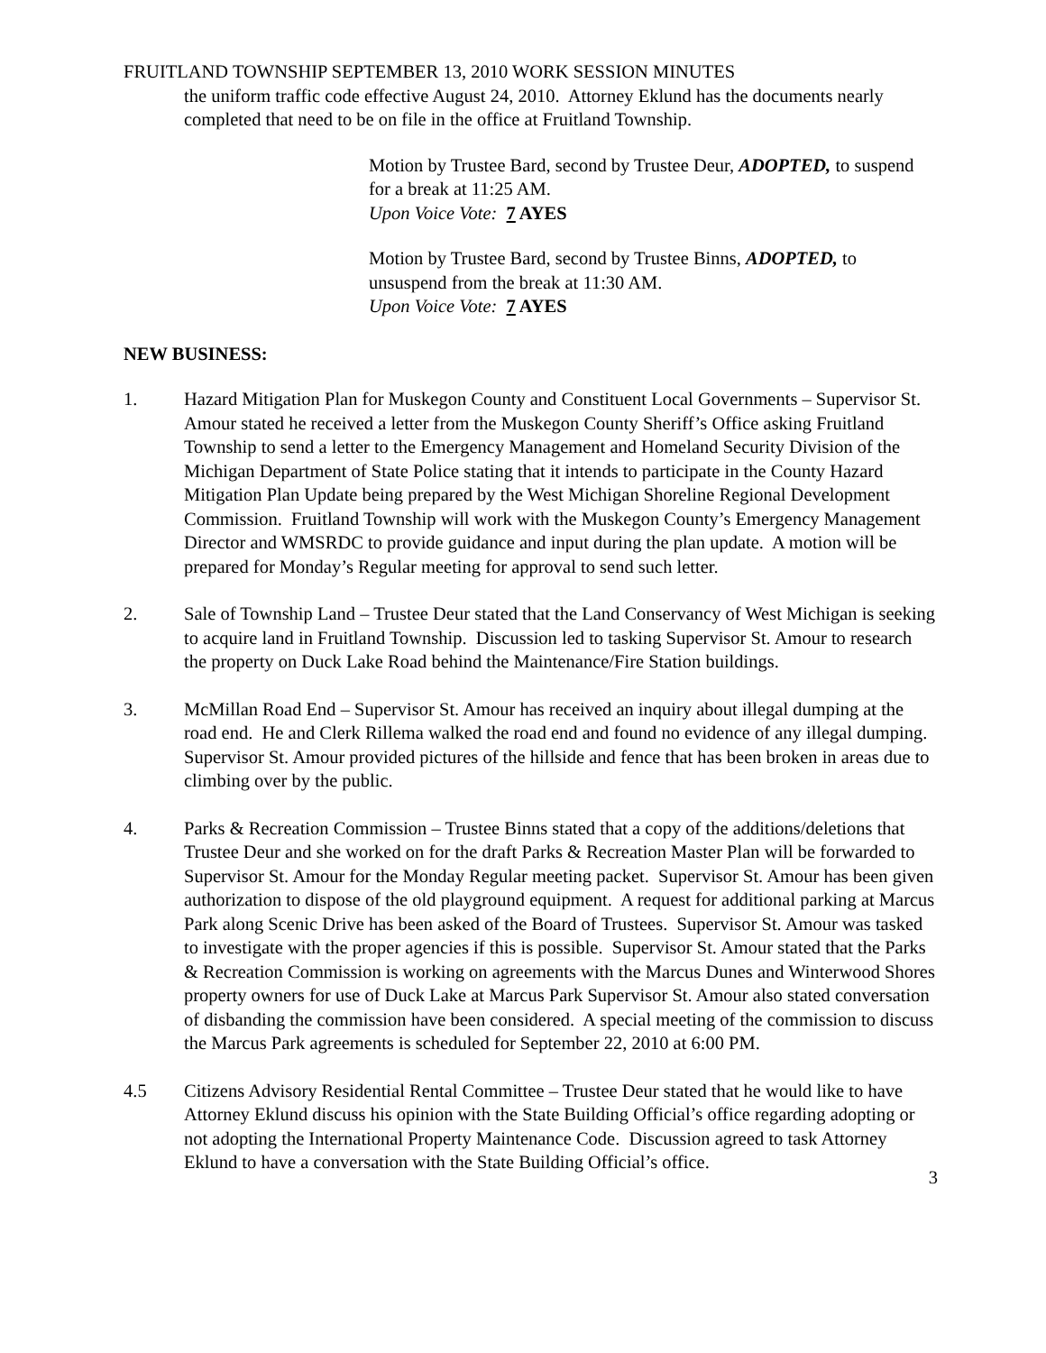FRUITLAND TOWNSHIP SEPTEMBER 13, 2010 WORK SESSION MINUTES
the uniform traffic code effective August 24, 2010. Attorney Eklund has the documents nearly completed that need to be on file in the office at Fruitland Township.
Motion by Trustee Bard, second by Trustee Deur, ADOPTED, to suspend for a break at 11:25 AM.
Upon Voice Vote: 7 AYES
Motion by Trustee Bard, second by Trustee Binns, ADOPTED, to unsuspend from the break at 11:30 AM.
Upon Voice Vote: 7 AYES
NEW BUSINESS:
1. Hazard Mitigation Plan for Muskegon County and Constituent Local Governments – Supervisor St. Amour stated he received a letter from the Muskegon County Sheriff’s Office asking Fruitland Township to send a letter to the Emergency Management and Homeland Security Division of the Michigan Department of State Police stating that it intends to participate in the County Hazard Mitigation Plan Update being prepared by the West Michigan Shoreline Regional Development Commission. Fruitland Township will work with the Muskegon County’s Emergency Management Director and WMSRDC to provide guidance and input during the plan update. A motion will be prepared for Monday’s Regular meeting for approval to send such letter.
2. Sale of Township Land – Trustee Deur stated that the Land Conservancy of West Michigan is seeking to acquire land in Fruitland Township. Discussion led to tasking Supervisor St. Amour to research the property on Duck Lake Road behind the Maintenance/Fire Station buildings.
3. McMillan Road End – Supervisor St. Amour has received an inquiry about illegal dumping at the road end. He and Clerk Rillema walked the road end and found no evidence of any illegal dumping. Supervisor St. Amour provided pictures of the hillside and fence that has been broken in areas due to climbing over by the public.
4. Parks & Recreation Commission – Trustee Binns stated that a copy of the additions/deletions that Trustee Deur and she worked on for the draft Parks & Recreation Master Plan will be forwarded to Supervisor St. Amour for the Monday Regular meeting packet. Supervisor St. Amour has been given authorization to dispose of the old playground equipment. A request for additional parking at Marcus Park along Scenic Drive has been asked of the Board of Trustees. Supervisor St. Amour was tasked to investigate with the proper agencies if this is possible. Supervisor St. Amour stated that the Parks & Recreation Commission is working on agreements with the Marcus Dunes and Winterwood Shores property owners for use of Duck Lake at Marcus Park Supervisor St. Amour also stated conversation of disbanding the commission have been considered. A special meeting of the commission to discuss the Marcus Park agreements is scheduled for September 22, 2010 at 6:00 PM.
4.5 Citizens Advisory Residential Rental Committee – Trustee Deur stated that he would like to have Attorney Eklund discuss his opinion with the State Building Official’s office regarding adopting or not adopting the International Property Maintenance Code. Discussion agreed to task Attorney Eklund to have a conversation with the State Building Official’s office.
3